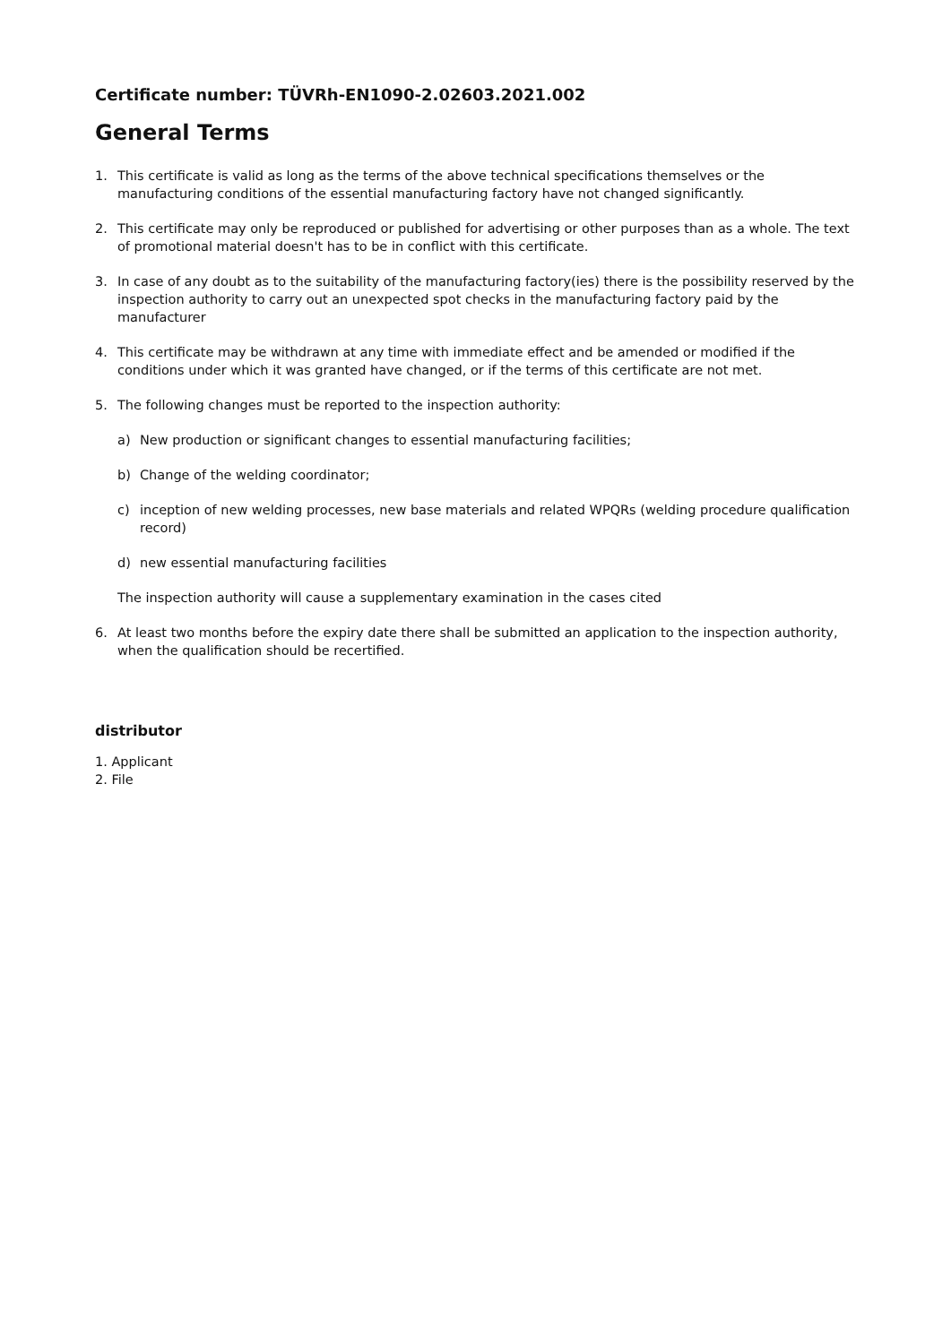Certificate number: TÜVRh-EN1090-2.02603.2021.002
General Terms
1. This certificate is valid as long as the terms of the above technical specifications themselves or the manufacturing conditions of the essential manufacturing factory have not changed significantly.
2. This certificate may only be reproduced or published for advertising or other purposes than as a whole. The text of promotional material doesn't has to be in conflict with this certificate.
3. In case of any doubt as to the suitability of the manufacturing factory(ies) there is the possibility reserved by the inspection authority to carry out an unexpected spot checks in the manufacturing factory paid by the manufacturer
4. This certificate may be withdrawn at any time with immediate effect and be amended or modified if the conditions under which it was granted have changed, or if the terms of this certificate are not met.
5. The following changes must be reported to the inspection authority:
a) New production or significant changes to essential manufacturing facilities;
b) Change of the welding coordinator;
c) inception of new welding processes, new base materials and related WPQRs (welding procedure qualification record)
d) new essential manufacturing facilities
The inspection authority will cause a supplementary examination in the cases cited
6. At least two months before the expiry date there shall be submitted an application to the inspection authority, when the qualification should be recertified.
distributor
1. Applicant
2. File